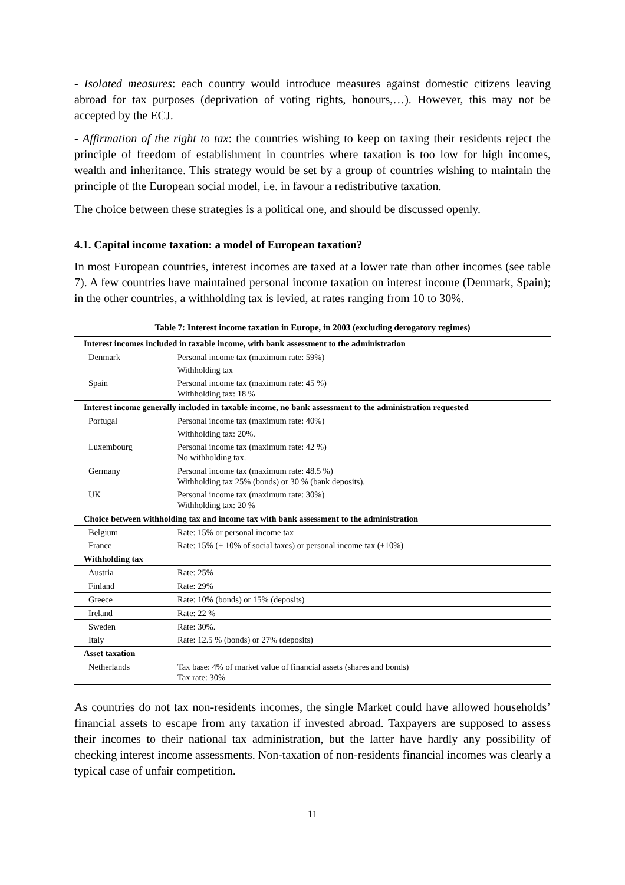- Isolated measures: each country would introduce measures against domestic citizens leaving abroad for tax purposes (deprivation of voting rights, honours,…). However, this may not be accepted by the ECJ.
- Affirmation of the right to tax: the countries wishing to keep on taxing their residents reject the principle of freedom of establishment in countries where taxation is too low for high incomes, wealth and inheritance. This strategy would be set by a group of countries wishing to maintain the principle of the European social model, i.e. in favour a redistributive taxation.
The choice between these strategies is a political one, and should be discussed openly.
4.1. Capital income taxation: a model of European taxation?
In most European countries, interest incomes are taxed at a lower rate than other incomes (see table 7). A few countries have maintained personal income taxation on interest income (Denmark, Spain); in the other countries, a withholding tax is levied, at rates ranging from 10 to 30%.
Table 7: Interest income taxation in Europe, in 2003 (excluding derogatory regimes)
| Interest incomes included in taxable income, with bank assessment to the administration | |
| Denmark | Personal income tax (maximum rate: 59%) |
| | Withholding tax |
| Spain | Personal income tax (maximum rate: 45 %) Withholding tax: 18 % |
| Interest income generally included in taxable income, no bank assessment to the administration requested | |
| Portugal | Personal income tax (maximum rate: 40%) |
| | Withholding tax: 20%. |
| Luxembourg | Personal income tax (maximum rate: 42 %) No withholding tax. |
| Germany | Personal income tax (maximum rate: 48.5 %) Withholding tax 25% (bonds) or 30 % (bank deposits). |
| UK | Personal income tax (maximum rate: 30%) Withholding tax: 20 % |
| Choice between withholding tax and income tax with bank assessment to the administration | |
| Belgium | Rate: 15% or personal income tax |
| France | Rate: 15% (+ 10% of social taxes) or personal income tax (+10%) |
| Withholding tax | |
| Austria | Rate: 25% |
| Finland | Rate: 29% |
| Greece | Rate: 10% (bonds) or 15% (deposits) |
| Ireland | Rate: 22 % |
| Sweden | Rate: 30%. |
| Italy | Rate: 12.5 % (bonds) or 27% (deposits) |
| Asset taxation | |
| Netherlands | Tax base: 4% of market value of financial assets (shares and bonds) Tax rate: 30% |
As countries do not tax non-residents incomes, the single Market could have allowed households’ financial assets to escape from any taxation if invested abroad. Taxpayers are supposed to assess their incomes to their national tax administration, but the latter have hardly any possibility of checking interest income assessments. Non-taxation of non-residents financial incomes was clearly a typical case of unfair competition.
11